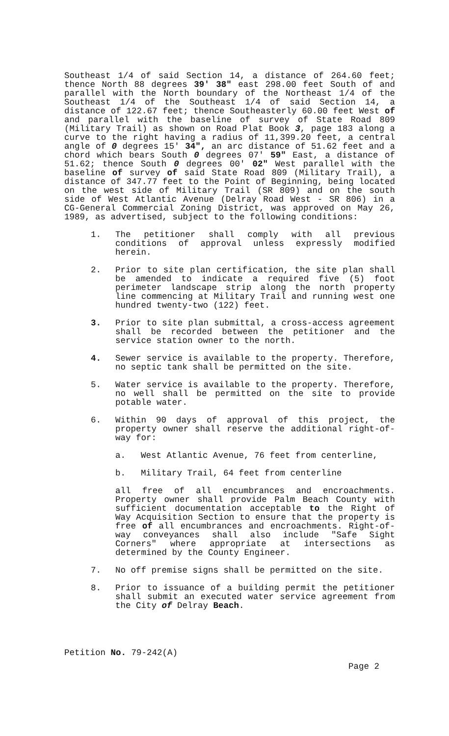Southeast 1/4 of said Section 14, a distance of 264.60 feet; thence North 88 degrees 39' 38" east 298.00 feet South of and parallel with the North boundary of the Northeast 1/4 of the Southeast 1/4 of the Southeast 1/4 of said Section 14, a distance of 122.67 feet; thence Southeasterly 60.00 feet West of and parallel with the baseline of survey of State Road 809 (Military Trail) as shown on Road Plat Book 3, page 183 along a curve to the right having a radius of 11,399.20 feet, a central angle of 0 degrees 15' 34", an arc distance of 51.62 feet and a chord which bears South 0 degrees 07' 59" East, a distance of 51.62; thence South 0 degrees 00' 02" West parallel with the baseline of survey of said State Road 809 (Military Trail), a distance of 347.77 feet to the Point of Beginning, being located on the west side of Military Trail (SR 809) and on the south side of West Atlantic Avenue (Delray Road West - SR 806) in a CG-General Commercial Zoning District, was approved on May 26, 1989, as advertised, subject to the following conditions:
1. The petitioner shall comply with all previous conditions of approval unless expressly modified herein.
2. Prior to site plan certification, the site plan shall be amended to indicate a required five (5) foot perimeter landscape strip along the north property line commencing at Military Trail and running west one hundred twenty-two (122) feet.
3. Prior to site plan submittal, a cross-access agreement shall be recorded between the petitioner and the service station owner to the north.
4. Sewer service is available to the property. Therefore, no septic tank shall be permitted on the site.
5. Water service is available to the property. Therefore, no well shall be permitted on the site to provide potable water.
6. Within 90 days of approval of this project, the property owner shall reserve the additional right-of-way for:
a. West Atlantic Avenue, 76 feet from centerline,
b. Military Trail, 64 feet from centerline
all free of all encumbrances and encroachments. Property owner shall provide Palm Beach County with sufficient documentation acceptable to the Right of Way Acquisition Section to ensure that the property is free of all encumbrances and encroachments. Right-of-way conveyances shall also include "Safe Sight Corners" where appropriate at intersections as determined by the County Engineer.
7. No off premise signs shall be permitted on the site.
8. Prior to issuance of a building permit the petitioner shall submit an executed water service agreement from the City of Delray Beach.
Petition No. 79-242(A)
Page 2